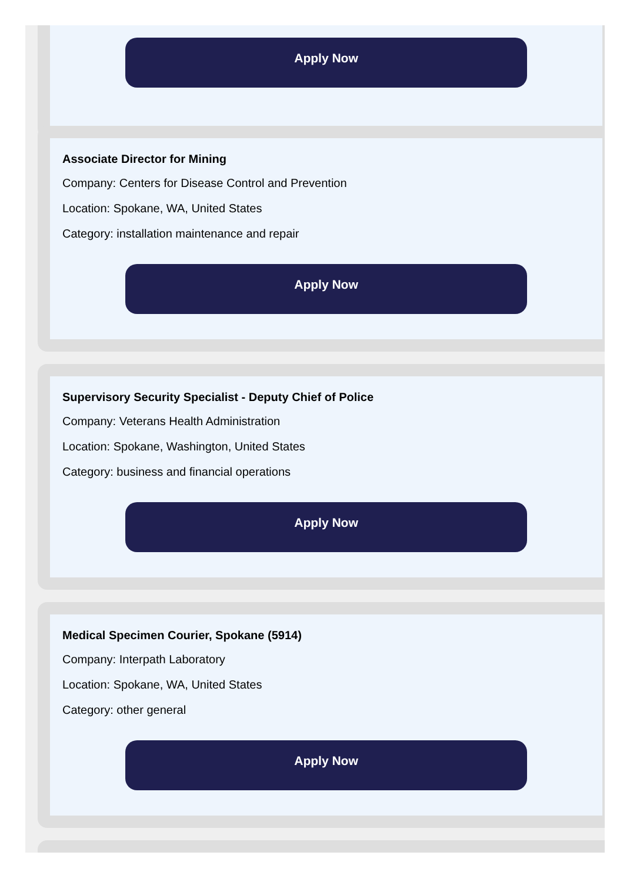Apply Now
Associate Director for Mining
Company: Centers for Disease Control and Prevention
Location: Spokane, WA, United States
Category: installation maintenance and repair
Apply Now
Supervisory Security Specialist - Deputy Chief of Police
Company: Veterans Health Administration
Location: Spokane, Washington, United States
Category: business and financial operations
Apply Now
Medical Specimen Courier, Spokane (5914)
Company: Interpath Laboratory
Location: Spokane, WA, United States
Category: other general
Apply Now